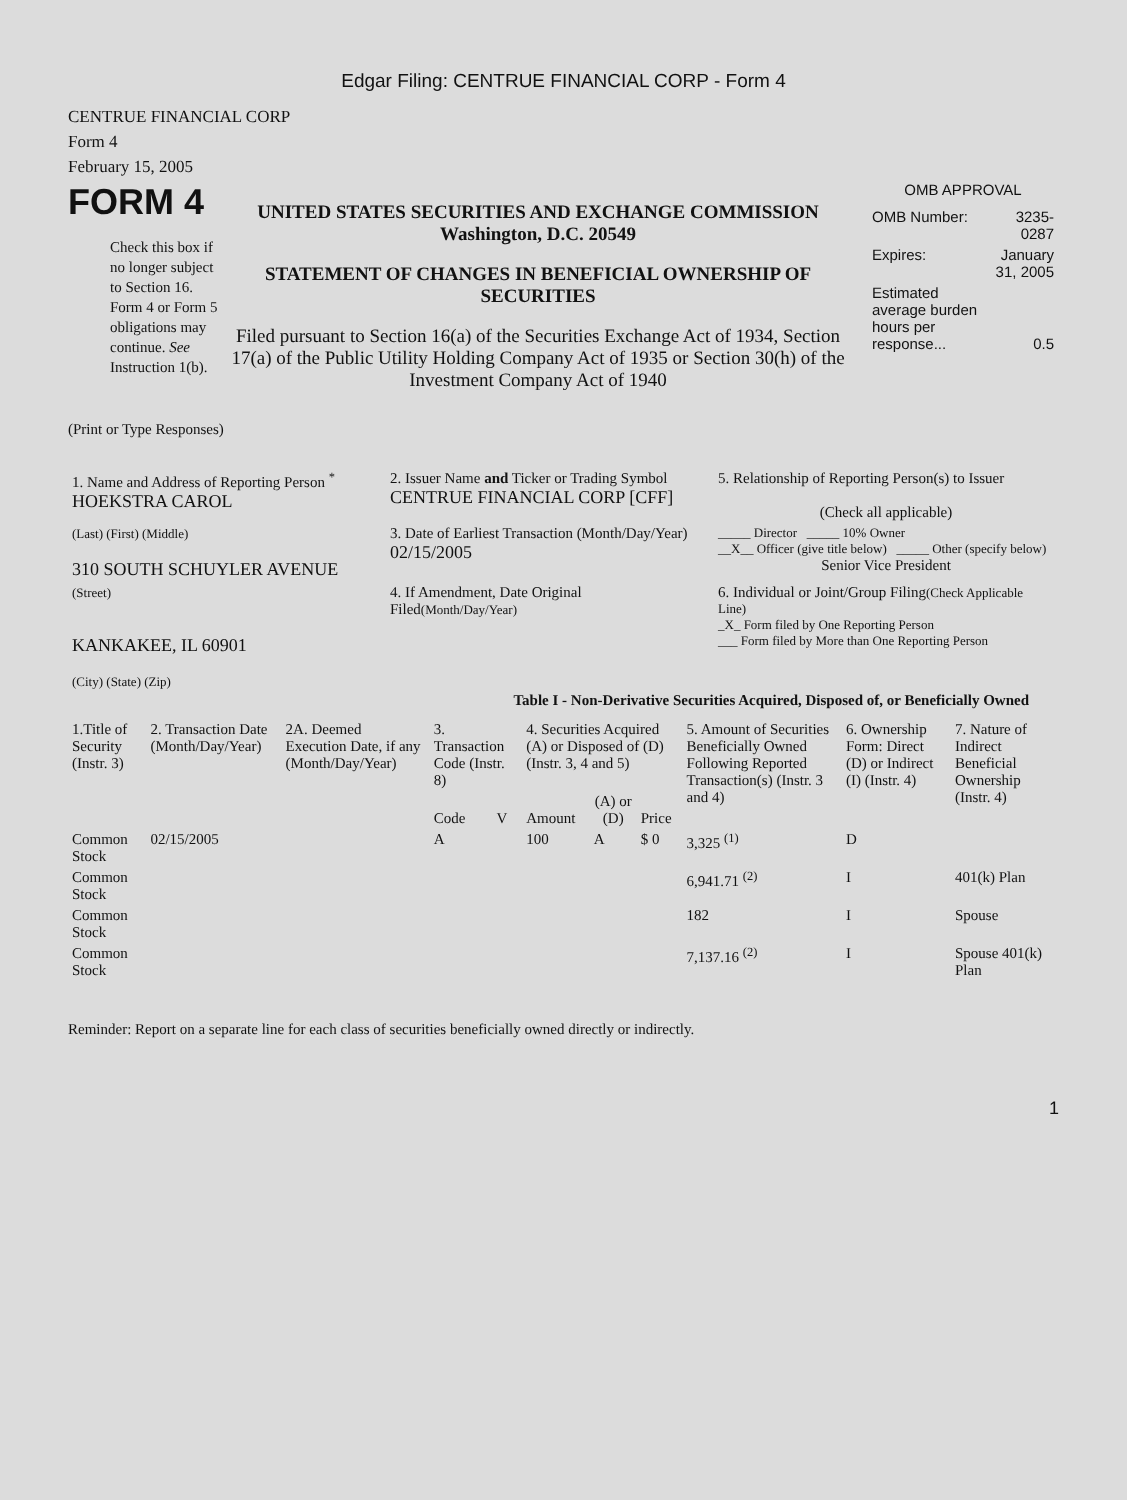Edgar Filing: CENTRUE FINANCIAL CORP - Form 4
CENTRUE FINANCIAL CORP
Form 4
February 15, 2005
FORM 4
Check this box if no longer subject to Section 16. Form 4 or Form 5 obligations may continue. See Instruction 1(b).
UNITED STATES SECURITIES AND EXCHANGE COMMISSION
Washington, D.C. 20549
STATEMENT OF CHANGES IN BENEFICIAL OWNERSHIP OF SECURITIES
Filed pursuant to Section 16(a) of the Securities Exchange Act of 1934, Section 17(a) of the Public Utility Holding Company Act of 1935 or Section 30(h) of the Investment Company Act of 1940
OMB APPROVAL
| OMB Number: | 3235-0287 |
| Expires: | January 31, 2005 |
| Estimated average burden hours per response... | 0.5 |
(Print or Type Responses)
| 1. Name and Address of Reporting Person <sup>*</sup> HOEKSTRA CAROL | 2. Issuer Name and Ticker or Trading Symbol CENTRUE FINANCIAL CORP [CFF] | 5. Relationship of Reporting Person(s) to Issuer (Check all applicable) |
| (Last) (First) (Middle) 310 SOUTH SCHUYLER AVENUE | 3. Date of Earliest Transaction (Month/Day/Year) 02/15/2005 | _____ Director _____ 10% Owner __X__ Officer (give title below) _____ Other (specify below) Senior Vice President |
| (Street) KANKAKEE, IL 60901 (City) (State) (Zip) | 4. If Amendment, Date Original Filed (Month/Day/Year) | 6. Individual or Joint/Group Filing (Check Applicable Line) _X_ Form filed by One Reporting Person ___ Form filed by More than One Reporting Person |
Table I - Non-Derivative Securities Acquired, Disposed of, or Beneficially Owned
| 1.Title of Security (Instr. 3) | 2. Transaction Date (Month/Day/Year) | 2A. Deemed Execution Date, if any (Month/Day/Year) | 3. Transaction Code (Instr. 8) | | 4. Securities Acquired (A) or Disposed of (D) (Instr. 3, 4 and 5) | | | 5. Amount of Securities Beneficially Owned Following Reported Transaction(s) (Instr. 3 and 4) | 6. Ownership Form: Direct (D) or Indirect (I) (Instr. 4) | 7. Nature of Indirect Beneficial Ownership (Instr. 4) |
| --- | --- | --- | --- | --- | --- | --- | --- | --- | --- | --- |
| | | | Code | V | Amount | (A) or (D) | Price | | | |
| Common Stock | 02/15/2005 | | A | | 100 | A | $ 0 | 3,325 <sup>(1)</sup> | D | |
| Common Stock | | | | | | | | 6,941.71 <sup>(2)</sup> | I | 401(k) Plan |
| Common Stock | | | | | | | | 182 | I | Spouse |
| Common Stock | | | | | | | | 7,137.16 <sup>(2)</sup> | I | Spouse 401(k) Plan |
Reminder: Report on a separate line for each class of securities beneficially owned directly or indirectly.
1